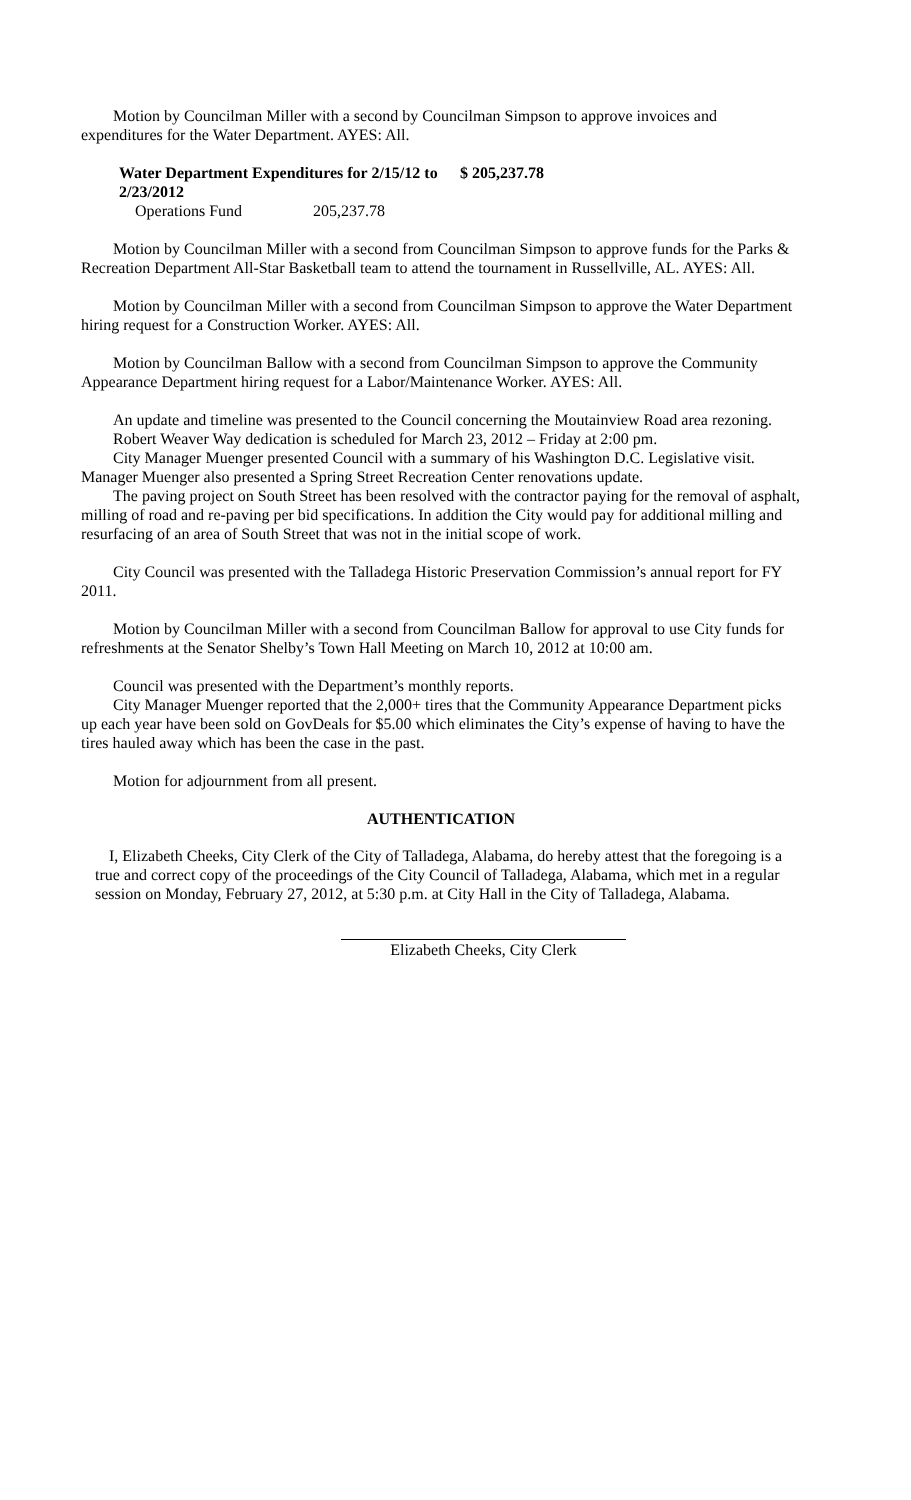Motion by Councilman Miller with a second by Councilman Simpson to approve invoices and expenditures for the Water Department. AYES: All.
Water Department Expenditures for 2/15/12 to 2/23/2012 $ 205,237.78
Operations Fund 205,237.78
Motion by Councilman Miller with a second from Councilman Simpson to approve funds for the Parks & Recreation Department All-Star Basketball team to attend the tournament in Russellville, AL. AYES: All.
Motion by Councilman Miller with a second from Councilman Simpson to approve the Water Department hiring request for a Construction Worker. AYES: All.
Motion by Councilman Ballow with a second from Councilman Simpson to approve the Community Appearance Department hiring request for a Labor/Maintenance Worker. AYES: All.
An update and timeline was presented to the Council concerning the Moutainview Road area rezoning.
Robert Weaver Way dedication is scheduled for March 23, 2012 – Friday at 2:00 pm.
City Manager Muenger presented Council with a summary of his Washington D.C. Legislative visit. Manager Muenger also presented a Spring Street Recreation Center renovations update.
The paving project on South Street has been resolved with the contractor paying for the removal of asphalt, milling of road and re-paving per bid specifications. In addition the City would pay for additional milling and resurfacing of an area of South Street that was not in the initial scope of work.
City Council was presented with the Talladega Historic Preservation Commission’s annual report for FY 2011.
Motion by Councilman Miller with a second from Councilman Ballow for approval to use City funds for refreshments at the Senator Shelby’s Town Hall Meeting on March 10, 2012 at 10:00 am.
Council was presented with the Department’s monthly reports.
City Manager Muenger reported that the 2,000+ tires that the Community Appearance Department picks up each year have been sold on GovDeals for $5.00 which eliminates the City’s expense of having to have the tires hauled away which has been the case in the past.
Motion for adjournment from all present.
AUTHENTICATION
I, Elizabeth Cheeks, City Clerk of the City of Talladega, Alabama, do hereby attest that the foregoing is a true and correct copy of the proceedings of the City Council of Talladega, Alabama, which met in a regular session on Monday, February 27, 2012, at 5:30 p.m. at City Hall in the City of Talladega, Alabama.
Elizabeth Cheeks, City Clerk